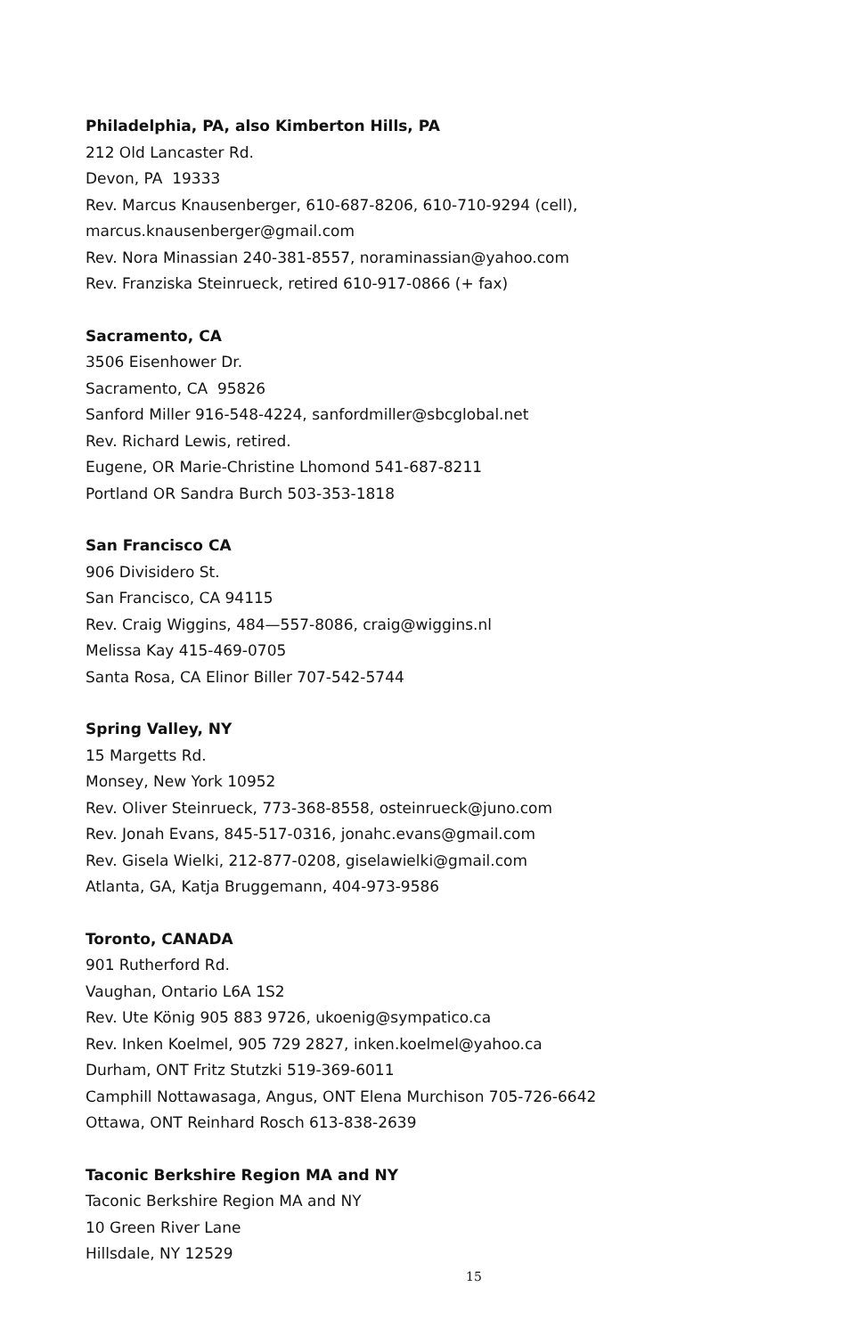Philadelphia, PA, also Kimberton Hills, PA
212 Old Lancaster Rd.
Devon, PA 19333
Rev. Marcus Knausenberger, 610-687-8206, 610-710-9294 (cell),
marcus.knausenberger@gmail.com
Rev. Nora Minassian 240-381-8557, noraminassian@yahoo.com
Rev. Franziska Steinrueck, retired 610-917-0866 (+ fax)
Sacramento, CA
3506 Eisenhower Dr.
Sacramento, CA 95826
Sanford Miller 916-548-4224, sanfordmiller@sbcglobal.net
Rev. Richard Lewis, retired.
Eugene, OR Marie-Christine Lhomond 541-687-8211
Portland OR Sandra Burch 503-353-1818
San Francisco CA
906 Divisidero St.
San Francisco, CA 94115
Rev. Craig Wiggins, 484—557-8086, craig@wiggins.nl
Melissa Kay 415-469-0705
Santa Rosa, CA Elinor Biller 707-542-5744
Spring Valley, NY
15 Margetts Rd.
Monsey, New York 10952
Rev. Oliver Steinrueck, 773-368-8558, osteinrueck@juno.com
Rev. Jonah Evans, 845-517-0316, jonahc.evans@gmail.com
Rev. Gisela Wielki, 212-877-0208, giselawielki@gmail.com
Atlanta, GA, Katja Bruggemann, 404-973-9586
Toronto, CANADA
901 Rutherford Rd.
Vaughan, Ontario L6A 1S2
Rev. Ute König 905 883 9726, ukoenig@sympatico.ca
Rev. Inken Koelmel, 905 729 2827, inken.koelmel@yahoo.ca
Durham, ONT Fritz Stutzki 519-369-6011
Camphill Nottawasaga, Angus, ONT Elena Murchison 705-726-6642
Ottawa, ONT Reinhard Rosch 613-838-2639
Taconic Berkshire Region MA and NY
Taconic Berkshire Region MA and NY
10 Green River Lane
Hillsdale, NY 12529
15